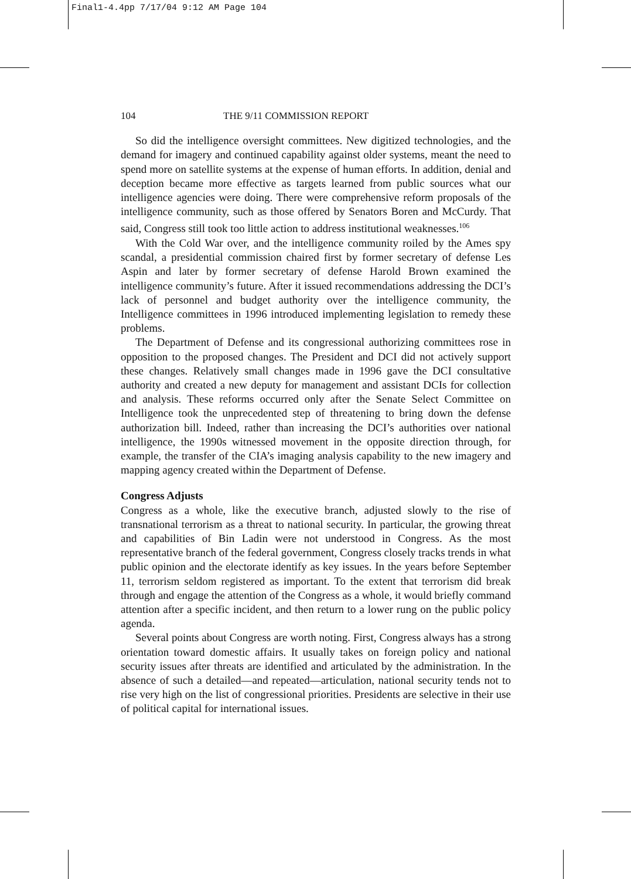Final1-4.4pp 7/17/04 9:12 AM Page 104
104 THE 9/11 COMMISSION REPORT
So did the intelligence oversight committees. New digitized technologies, and the demand for imagery and continued capability against older systems, meant the need to spend more on satellite systems at the expense of human efforts. In addition, denial and deception became more effective as targets learned from public sources what our intelligence agencies were doing. There were comprehensive reform proposals of the intelligence community, such as those offered by Senators Boren and McCurdy. That said, Congress still took too little action to address institutional weaknesses.<sup>106</sup>
With the Cold War over, and the intelligence community roiled by the Ames spy scandal, a presidential commission chaired first by former secretary of defense Les Aspin and later by former secretary of defense Harold Brown examined the intelligence community’s future. After it issued recommendations addressing the DCI’s lack of personnel and budget authority over the intelligence community, the Intelligence committees in 1996 introduced implementing legislation to remedy these problems.
The Department of Defense and its congressional authorizing committees rose in opposition to the proposed changes. The President and DCI did not actively support these changes. Relatively small changes made in 1996 gave the DCI consultative authority and created a new deputy for management and assistant DCIs for collection and analysis. These reforms occurred only after the Senate Select Committee on Intelligence took the unprecedented step of threatening to bring down the defense authorization bill. Indeed, rather than increasing the DCI’s authorities over national intelligence, the 1990s witnessed movement in the opposite direction through, for example, the transfer of the CIA’s imaging analysis capability to the new imagery and mapping agency created within the Department of Defense.
Congress Adjusts
Congress as a whole, like the executive branch, adjusted slowly to the rise of transnational terrorism as a threat to national security. In particular, the growing threat and capabilities of Bin Ladin were not understood in Congress. As the most representative branch of the federal government, Congress closely tracks trends in what public opinion and the electorate identify as key issues. In the years before September 11, terrorism seldom registered as important. To the extent that terrorism did break through and engage the attention of the Congress as a whole, it would briefly command attention after a specific incident, and then return to a lower rung on the public policy agenda.
Several points about Congress are worth noting. First, Congress always has a strong orientation toward domestic affairs. It usually takes on foreign policy and national security issues after threats are identified and articulated by the administration. In the absence of such a detailed—and repeated—articulation, national security tends not to rise very high on the list of congressional priorities. Presidents are selective in their use of political capital for international issues.